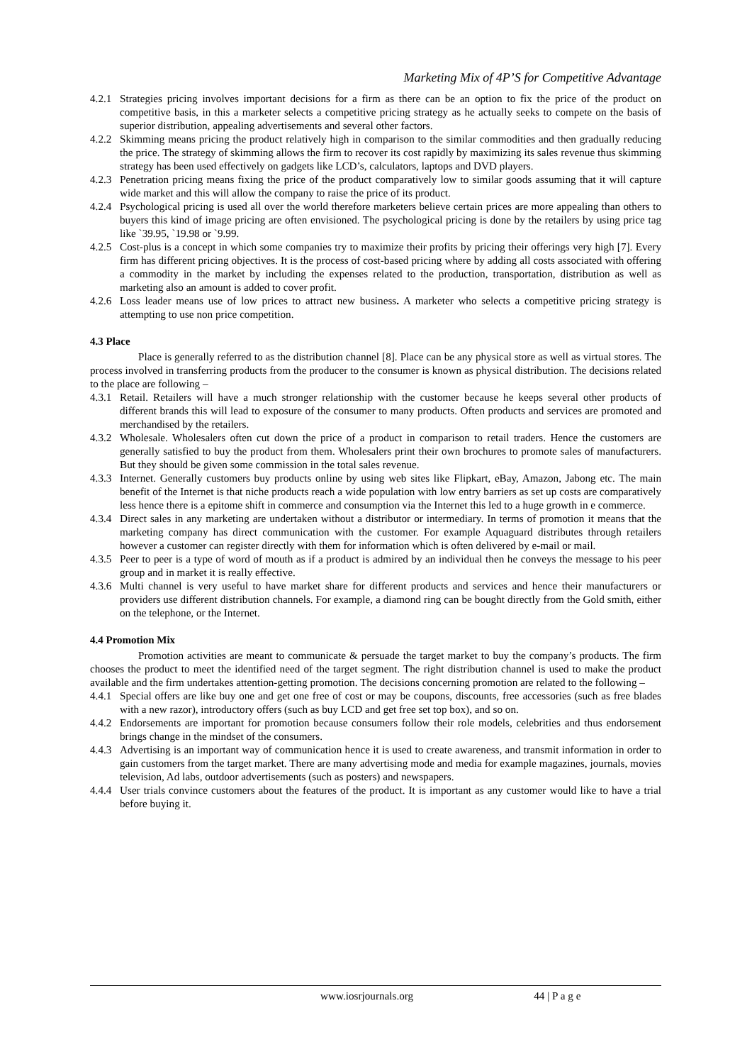Marketing Mix of 4P’S for Competitive Advantage
4.2.1 Strategies pricing involves important decisions for a firm as there can be an option to fix the price of the product on competitive basis, in this a marketer selects a competitive pricing strategy as he actually seeks to compete on the basis of superior distribution, appealing advertisements and several other factors.
4.2.2 Skimming means pricing the product relatively high in comparison to the similar commodities and then gradually reducing the price. The strategy of skimming allows the firm to recover its cost rapidly by maximizing its sales revenue thus skimming strategy has been used effectively on gadgets like LCD’s, calculators, laptops and DVD players.
4.2.3 Penetration pricing means fixing the price of the product comparatively low to similar goods assuming that it will capture wide market and this will allow the company to raise the price of its product.
4.2.4 Psychological pricing is used all over the world therefore marketers believe certain prices are more appealing than others to buyers this kind of image pricing are often envisioned. The psychological pricing is done by the retailers by using price tag like `39.95, `19.98 or `9.99.
4.2.5 Cost-plus is a concept in which some companies try to maximize their profits by pricing their offerings very high [7]. Every firm has different pricing objectives. It is the process of cost-based pricing where by adding all costs associated with offering a commodity in the market by including the expenses related to the production, transportation, distribution as well as marketing also an amount is added to cover profit.
4.2.6 Loss leader means use of low prices to attract new business. A marketer who selects a competitive pricing strategy is attempting to use non price competition.
4.3 Place
Place is generally referred to as the distribution channel [8]. Place can be any physical store as well as virtual stores. The process involved in transferring products from the producer to the consumer is known as physical distribution. The decisions related to the place are following –
4.3.1 Retail. Retailers will have a much stronger relationship with the customer because he keeps several other products of different brands this will lead to exposure of the consumer to many products. Often products and services are promoted and merchandised by the retailers.
4.3.2 Wholesale. Wholesalers often cut down the price of a product in comparison to retail traders. Hence the customers are generally satisfied to buy the product from them. Wholesalers print their own brochures to promote sales of manufacturers. But they should be given some commission in the total sales revenue.
4.3.3 Internet. Generally customers buy products online by using web sites like Flipkart, eBay, Amazon, Jabong etc. The main benefit of the Internet is that niche products reach a wide population with low entry barriers as set up costs are comparatively less hence there is a epitome shift in commerce and consumption via the Internet this led to a huge growth in e commerce.
4.3.4 Direct sales in any marketing are undertaken without a distributor or intermediary. In terms of promotion it means that the marketing company has direct communication with the customer. For example Aquaguard distributes through retailers however a customer can register directly with them for information which is often delivered by e-mail or mail.
4.3.5 Peer to peer is a type of word of mouth as if a product is admired by an individual then he conveys the message to his peer group and in market it is really effective.
4.3.6 Multi channel is very useful to have market share for different products and services and hence their manufacturers or providers use different distribution channels. For example, a diamond ring can be bought directly from the Gold smith, either on the telephone, or the Internet.
4.4 Promotion Mix
Promotion activities are meant to communicate & persuade the target market to buy the company’s products. The firm chooses the product to meet the identified need of the target segment. The right distribution channel is used to make the product available and the firm undertakes attention-getting promotion. The decisions concerning promotion are related to the following –
4.4.1 Special offers are like buy one and get one free of cost or may be coupons, discounts, free accessories (such as free blades with a new razor), introductory offers (such as buy LCD and get free set top box), and so on.
4.4.2 Endorsements are important for promotion because consumers follow their role models, celebrities and thus endorsement brings change in the mindset of the consumers.
4.4.3 Advertising is an important way of communication hence it is used to create awareness, and transmit information in order to gain customers from the target market. There are many advertising mode and media for example magazines, journals, movies television, Ad labs, outdoor advertisements (such as posters) and newspapers.
4.4.4 User trials convince customers about the features of the product. It is important as any customer would like to have a trial before buying it.
www.iosrjournals.org 44 | P a g e